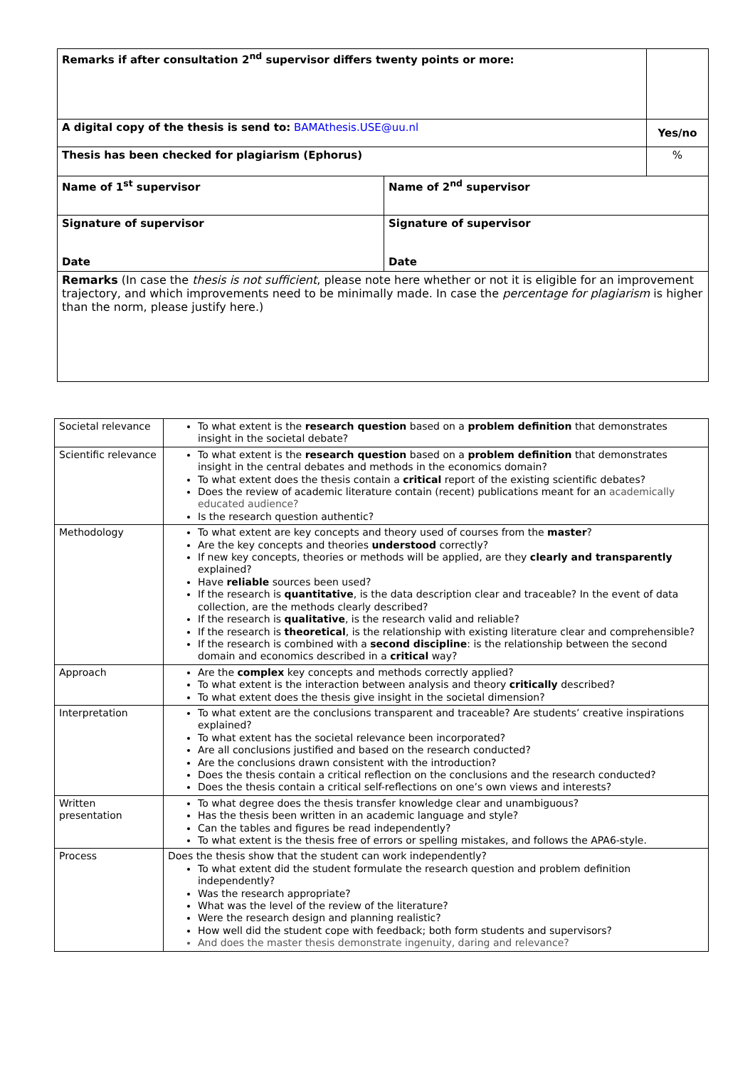| Remarks if after consultation 2<sup>nd</sup> supervisor differs twenty points or more: | | |
| A digital copy of the thesis is send to: BAMAthesis.USE@uu.nl | | Yes/no |
| Thesis has been checked for plagiarism (Ephorus) | | % |
| Name of 1<sup>st</sup> supervisor | Name of 2<sup>nd</sup> supervisor | |
| Signature of supervisor Date | Signature of supervisor Date | |
| Remarks (In case the thesis is not sufficient , please note here whether or not it is eligible for an improvement trajectory, and which improvements need to be minimally made. In case the percentage for plagiarism is higher than the norm, please justify here.) | | |
| Societal relevance | To what extent is the research question based on a problem definition that demonstrates insight in the societal debate? |
| Scientific relevance | To what extent is the research question based on a problem definition that demonstrates insight in the central debates and methods in the economics domain? To what extent does the thesis contain a critical report of the existing scientific debates? Does the review of academic literature contain (recent) publications meant for an academically educated audience? Is the research question authentic? |
| Methodology | To what extent are key concepts and theory used of courses from the master ? Are the key concepts and theories understood correctly? If new key concepts, theories or methods will be applied, are they clearly and transparently explained? Have reliable sources been used? If the research is quantitative , is the data description clear and traceable? In the event of data collection, are the methods clearly described? If the research is qualitative , is the research valid and reliable? If the research is theoretical , is the relationship with existing literature clear and comprehensible? If the research is combined with a second discipline : is the relationship between the second domain and economics described in a critical way? |
| Approach | Are the complex key concepts and methods correctly applied? To what extent is the interaction between analysis and theory critically described? To what extent does the thesis give insight in the societal dimension? |
| Interpretation | To what extent are the conclusions transparent and traceable? Are students’ creative inspirations explained? To what extent has the societal relevance been incorporated? Are all conclusions justified and based on the research conducted? Are the conclusions drawn consistent with the introduction? Does the thesis contain a critical reflection on the conclusions and the research conducted? Does the thesis contain a critical self-reflections on one’s own views and interests? |
| Written presentation | To what degree does the thesis transfer knowledge clear and unambiguous? Has the thesis been written in an academic language and style? Can the tables and figures be read independently? To what extent is the thesis free of errors or spelling mistakes, and follows the APA6-style. |
| Process | Does the thesis show that the student can work independently? To what extent did the student formulate the research question and problem definition independently? Was the research appropriate? What was the level of the review of the literature? Were the research design and planning realistic? How well did the student cope with feedback; both form students and supervisors? And does the master thesis demonstrate ingenuity, daring and relevance? |